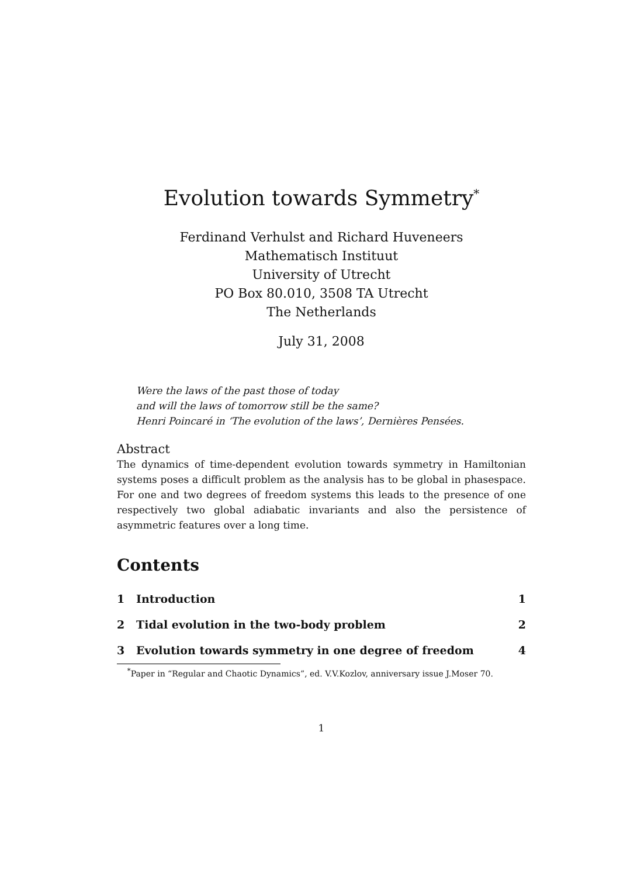Evolution towards Symmetry<sup>*</sup>
Ferdinand Verhulst and Richard Huveneers
Mathematisch Instituut
University of Utrecht
PO Box 80.010, 3508 TA Utrecht
The Netherlands
July 31, 2008
Were the laws of the past those of today
and will the laws of tomorrow still be the same?
Henri Poincaré in ‘The evolution of the laws’, Dernières Pensées.
Abstract
The dynamics of time-dependent evolution towards symmetry in Hamiltonian systems poses a difficult problem as the analysis has to be global in phasespace. For one and two degrees of freedom systems this leads to the presence of one respectively two global adiabatic invariants and also the persistence of asymmetric features over a long time.
Contents
1 Introduction 1
2 Tidal evolution in the two-body problem 2
3 Evolution towards symmetry in one degree of freedom 4
<sup>*</sup> Paper in “Regular and Chaotic Dynamics”, ed. V.V.Kozlov, anniversary issue J.Moser 70.
1